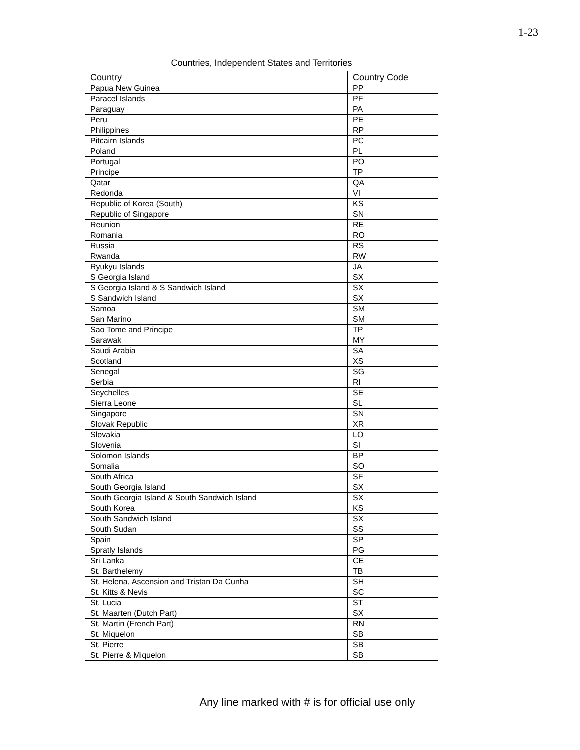1-23
| Countries, Independent States and Territories | |
| --- | --- |
| Country | Country Code |
| Papua New Guinea | PP |
| Paracel Islands | PF |
| Paraguay | PA |
| Peru | PE |
| Philippines | RP |
| Pitcairn Islands | PC |
| Poland | PL |
| Portugal | PO |
| Principe | TP |
| Qatar | QA |
| Redonda | VI |
| Republic of Korea (South) | KS |
| Republic of Singapore | SN |
| Reunion | RE |
| Romania | RO |
| Russia | RS |
| Rwanda | RW |
| Ryukyu Islands | JA |
| S Georgia Island | SX |
| S Georgia Island & S Sandwich Island | SX |
| S Sandwich Island | SX |
| Samoa | SM |
| San Marino | SM |
| Sao Tome and Principe | TP |
| Sarawak | MY |
| Saudi Arabia | SA |
| Scotland | XS |
| Senegal | SG |
| Serbia | RI |
| Seychelles | SE |
| Sierra Leone | SL |
| Singapore | SN |
| Slovak Republic | XR |
| Slovakia | LO |
| Slovenia | SI |
| Solomon Islands | BP |
| Somalia | SO |
| South Africa | SF |
| South Georgia Island | SX |
| South Georgia Island & South Sandwich Island | SX |
| South Korea | KS |
| South Sandwich Island | SX |
| South Sudan | SS |
| Spain | SP |
| Spratly Islands | PG |
| Sri Lanka | CE |
| St. Barthelemy | TB |
| St. Helena, Ascension and Tristan Da Cunha | SH |
| St. Kitts & Nevis | SC |
| St. Lucia | ST |
| St. Maarten (Dutch Part) | SX |
| St. Martin (French Part) | RN |
| St. Miquelon | SB |
| St. Pierre | SB |
| St. Pierre & Miquelon | SB |
Any line marked with # is for official use only